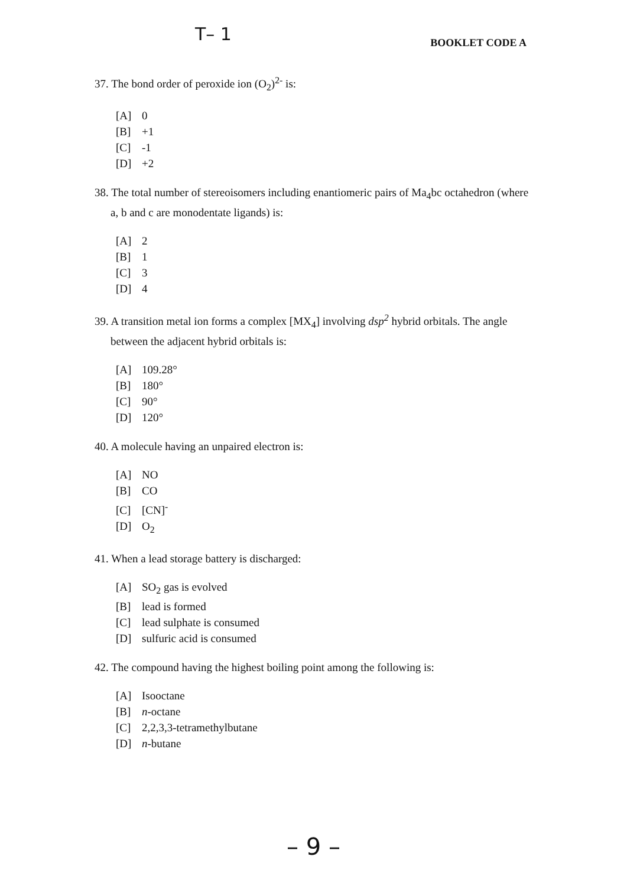T– 1
BOOKLET CODE A
37. The bond order of peroxide ion (O<sub>2</sub>)<sup>2-</sup> is:
[A] 0
[B] +1
[C] -1
[D] +2
38. The total number of stereoisomers including enantiomeric pairs of Ma<sub>4</sub>bc octahedron (where a, b and c are monodentate ligands) is:
[A] 2
[B] 1
[C] 3
[D] 4
39. A transition metal ion forms a complex [MX<sub>4</sub>] involving dsp<sup>2</sup> hybrid orbitals. The angle between the adjacent hybrid orbitals is:
[A] 109.28°
[B] 180°
[C] 90°
[D] 120°
40. A molecule having an unpaired electron is:
[A] NO
[B] CO
[C] [CN]<sup>-</sup>
[D] O<sub>2</sub>
41. When a lead storage battery is discharged:
[A] SO<sub>2</sub> gas is evolved
[B] lead is formed
[C] lead sulphate is consumed
[D] sulfuric acid is consumed
42. The compound having the highest boiling point among the following is:
[A] Isooctane
[B] n-octane
[C] 2,2,3,3-tetramethylbutane
[D] n-butane
– 9 –